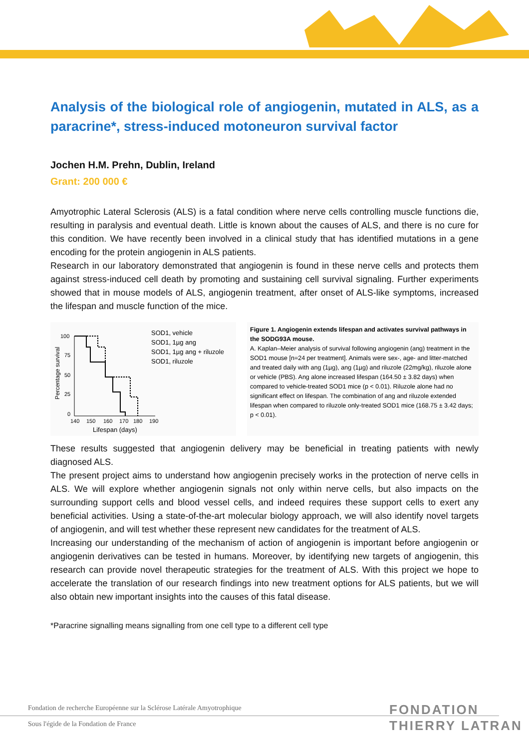Analysis of the biological role of angiogenin, mutated in ALS, as a paracrine*, stress-induced motoneuron survival factor
Jochen H.M. Prehn, Dublin, Ireland
Grant: 200 000 €
Amyotrophic Lateral Sclerosis (ALS) is a fatal condition where nerve cells controlling muscle functions die, resulting in paralysis and eventual death. Little is known about the causes of ALS, and there is no cure for this condition. We have recently been involved in a clinical study that has identified mutations in a gene encoding for the protein angiogenin in ALS patients.
Research in our laboratory demonstrated that angiogenin is found in these nerve cells and protects them against stress-induced cell death by promoting and sustaining cell survival signaling. Further experiments showed that in mouse models of ALS, angiogenin treatment, after onset of ALS-like symptoms, increased the lifespan and muscle function of the mice.
100
75
50
25
0
140
150
160
170
180
190
Lifespan (days)
SOD1, vehicle
SOD1, 1µg ang
SOD1, 1µg ang + riluzole
SOD1, riluzole
Percentage survival
Figure 1. Angiogenin extends lifespan and activates survival pathways in the SODG93A mouse.
A. Kaplan–Meier analysis of survival following angiogenin (ang) treatment in the SOD1 mouse [n=24 per treatment]. Animals were sex-, age- and litter-matched and treated daily with ang (1µg), ang (1µg) and riluzole (22mg/kg), riluzole alone or vehicle (PBS). Ang alone increased lifespan (164.50 ± 3.82 days) when compared to vehicle-treated SOD1 mice (p < 0.01). Riluzole alone had no significant effect on lifespan. The combination of ang and riluzole extended lifespan when compared to riluzole only-treated SOD1 mice (168.75 ± 3.42 days; p < 0.01).
These results suggested that angiogenin delivery may be beneficial in treating patients with newly diagnosed ALS.
The present project aims to understand how angiogenin precisely works in the protection of nerve cells in ALS. We will explore whether angiogenin signals not only within nerve cells, but also impacts on the surrounding support cells and blood vessel cells, and indeed requires these support cells to exert any beneficial activities. Using a state-of-the-art molecular biology approach, we will also identify novel targets of angiogenin, and will test whether these represent new candidates for the treatment of ALS.
Increasing our understanding of the mechanism of action of angiogenin is important before angiogenin or angiogenin derivatives can be tested in humans. Moreover, by identifying new targets of angiogenin, this research can provide novel therapeutic strategies for the treatment of ALS. With this project we hope to accelerate the translation of our research findings into new treatment options for ALS patients, but we will also obtain new important insights into the causes of this fatal disease.
*Paracrine signalling means signalling from one cell type to a different cell type
Fondation de recherche Européenne sur la Sclérose Latérale Amyotrophique
Sous l'égide de la Fondation de France
FONDATION
THIERRY LATRAN